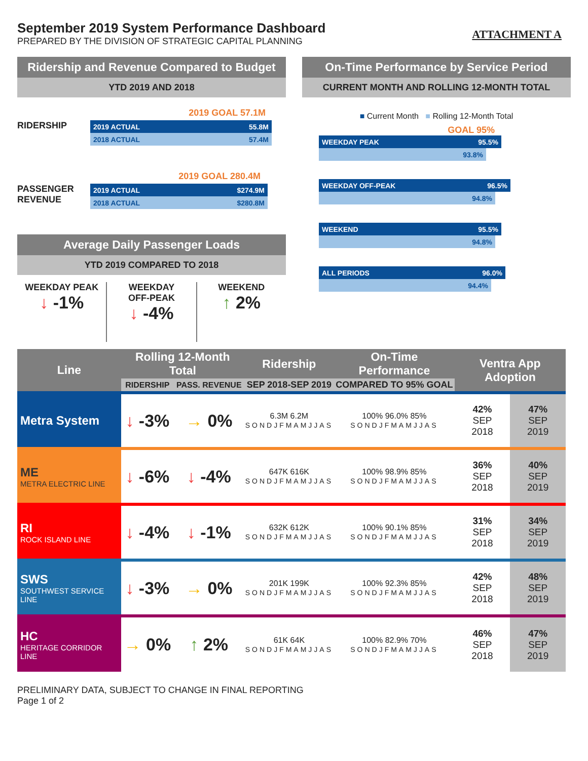ATTACHMENT A
September 2019 System Performance Dashboard
PREPARED BY THE DIVISION OF STRATEGIC CAPITAL PLANNING
Ridership and Revenue Compared to Budget
YTD 2019 AND 2018
2019 GOAL 57.1M
RIDERSHIP
2019 ACTUAL 55.8M
2018 ACTUAL 57.4M
2019 GOAL 280.4M
PASSENGER REVENUE
2019 ACTUAL $274.9M
2018 ACTUAL $280.8M
Average Daily Passenger Loads
YTD 2019 COMPARED TO 2018
WEEKDAY PEAK
↓ -1%
WEEKDAY
OFF-PEAK
↓ -4%
WEEKEND
↑ 2%
On-Time Performance by Service Period
CURRENT MONTH AND ROLLING 12-MONTH TOTAL
■ Current Month ■ Rolling 12-Month Total
GOAL 95%
WEEKDAY PEAK 95.5%
93.8%
WEEKDAY OFF-PEAK 96.5%
94.8%
WEEKEND 95.5%
94.8%
ALL PERIODS 96.0%
94.4%
| Line | Rolling 12-Month Total | | Ridership | On-Time Performance | Ventra App Adoption | |
| --- | --- | --- | --- | --- | --- | --- |
| | RIDERSHIP | PASS. REVENUE | SEP 2018-SEP 2019 | COMPARED TO 95% GOAL | | |
| Metra System | ↓ -3% | → 0% | 6.3M 6.2M SONDJFMAMJJAS | 100% 96.0% 85% SONDJFMAMJJAS | 42% SEP 2018 | 47% SEP 2019 |
| ME METRA ELECTRIC LINE | ↓ -6% | ↓ -4% | 647K 616K SONDJFMAMJJAS | 100% 98.9% 85% SONDJFMAMJJAS | 36% SEP 2018 | 40% SEP 2019 |
| RI ROCK ISLAND LINE | ↓ -4% | ↓ -1% | 632K 612K SONDJFMAMJJAS | 100% 90.1% 85% SONDJFMAMJJAS | 31% SEP 2018 | 34% SEP 2019 |
| SWS SOUTHWEST SERVICE LINE | ↓ -3% | → 0% | 201K 199K SONDJFMAMJJAS | 100% 92.3% 85% SONDJFMAMJJAS | 42% SEP 2018 | 48% SEP 2019 |
| HC HERITAGE CORRIDOR LINE | → 0% | ↑ 2% | 61K 64K SONDJFMAMJJAS | 100% 82.9% 70% SONDJFMAMJJAS | 46% SEP 2018 | 47% SEP 2019 |
PRELIMINARY DATA, SUBJECT TO CHANGE IN FINAL REPORTING
Page 1 of 2